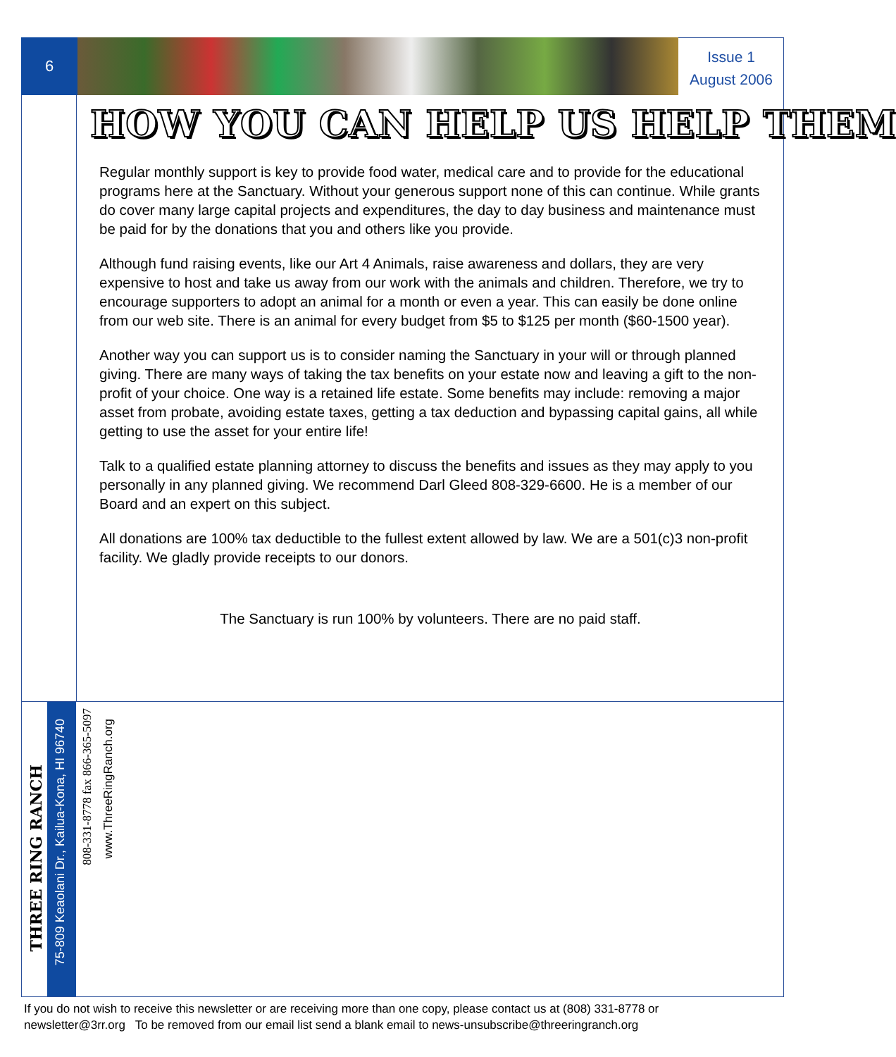6
Issue 1
August 2006
HOW YOU CAN HELP US HELP THEM
Regular monthly support is key to provide food water, medical care and to provide for the educational programs here at the Sanctuary. Without your generous support none of this can continue. While grants do cover many large capital projects and expenditures, the day to day business and maintenance must be paid for by the donations that you and others like you provide.
Although fund raising events, like our Art 4 Animals, raise awareness and dollars, they are very expensive to host and take us away from our work with the animals and children. Therefore, we try to encourage supporters to adopt an animal for a month or even a year. This can easily be done online from our web site. There is an animal for every budget from $5 to $125 per month ($60-1500 year).
Another way you can support us is to consider naming the Sanctuary in your will or through planned giving. There are many ways of taking the tax benefits on your estate now and leaving a gift to the non-profit of your choice. One way is a retained life estate. Some benefits may include: removing a major asset from probate, avoiding estate taxes, getting a tax deduction and bypassing capital gains, all while getting to use the asset for your entire life!
Talk to a qualified estate planning attorney to discuss the benefits and issues as they may apply to you personally in any planned giving. We recommend Darl Gleed 808-329-6600. He is a member of our Board and an expert on this subject.
All donations are 100% tax deductible to the fullest extent allowed by law. We are a 501(c)3 non-profit facility. We gladly provide receipts to our donors.
The Sanctuary is run 100% by volunteers. There are no paid staff.
THREE RING RANCH
75-809 Keaolani Dr., Kailua-Kona, HI 96740
808-331-8778 fax 866-365-5097
www.ThreeRingRanch.org
If you do not wish to receive this newsletter or are receiving more than one copy, please contact us at (808) 331-8778 or
newsletter@3rr.org To be removed from our email list send a blank email to news-unsubscribe@threeringranch.org